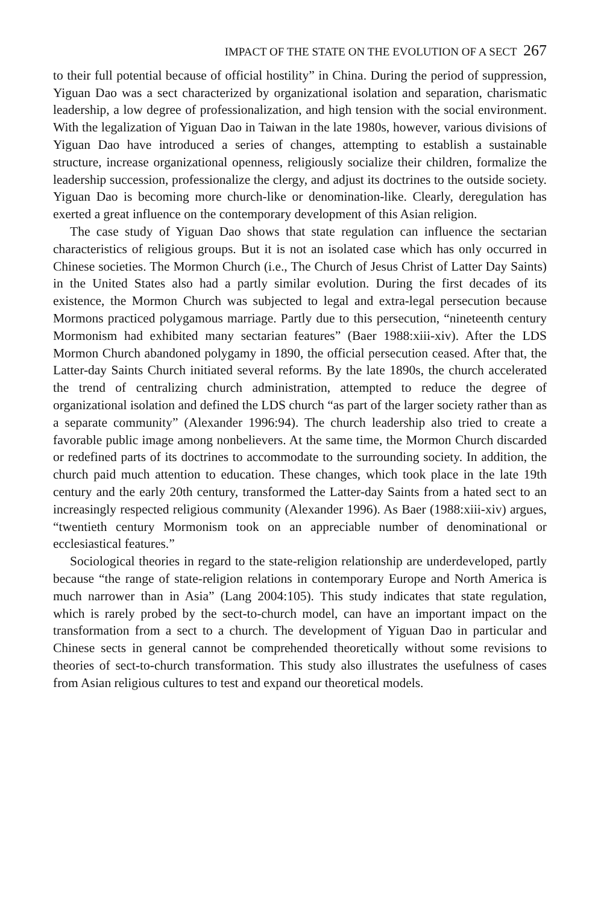IMPACT OF THE STATE ON THE EVOLUTION OF A SECT 267
to their full potential because of official hostility” in China. During the period of suppression, Yiguan Dao was a sect characterized by organizational isolation and separation, charismatic leadership, a low degree of professionalization, and high tension with the social environment. With the legalization of Yiguan Dao in Taiwan in the late 1980s, however, various divisions of Yiguan Dao have introduced a series of changes, attempting to establish a sustainable structure, increase organizational openness, religiously socialize their children, formalize the leadership succession, professionalize the clergy, and adjust its doctrines to the outside society. Yiguan Dao is becoming more church-like or denomination-like. Clearly, deregulation has exerted a great influence on the contemporary development of this Asian religion.
The case study of Yiguan Dao shows that state regulation can influence the sectarian characteristics of religious groups. But it is not an isolated case which has only occurred in Chinese societies. The Mormon Church (i.e., The Church of Jesus Christ of Latter Day Saints) in the United States also had a partly similar evolution. During the first decades of its existence, the Mormon Church was subjected to legal and extra-legal persecution because Mormons practiced polygamous marriage. Partly due to this persecution, “nineteenth century Mormonism had exhibited many sectarian features” (Baer 1988:xiii-xiv). After the LDS Mormon Church abandoned polygamy in 1890, the official persecution ceased. After that, the Latter-day Saints Church initiated several reforms. By the late 1890s, the church accelerated the trend of centralizing church administration, attempted to reduce the degree of organizational isolation and defined the LDS church “as part of the larger society rather than as a separate community” (Alexander 1996:94). The church leadership also tried to create a favorable public image among nonbelievers. At the same time, the Mormon Church discarded or redefined parts of its doctrines to accommodate to the surrounding society. In addition, the church paid much attention to education. These changes, which took place in the late 19th century and the early 20th century, transformed the Latter-day Saints from a hated sect to an increasingly respected religious community (Alexander 1996). As Baer (1988:xiii-xiv) argues, “twentieth century Mormonism took on an appreciable number of denominational or ecclesiastical features.”
Sociological theories in regard to the state-religion relationship are underdeveloped, partly because “the range of state-religion relations in contemporary Europe and North America is much narrower than in Asia” (Lang 2004:105). This study indicates that state regulation, which is rarely probed by the sect-to-church model, can have an important impact on the transformation from a sect to a church. The development of Yiguan Dao in particular and Chinese sects in general cannot be comprehended theoretically without some revisions to theories of sect-to-church transformation. This study also illustrates the usefulness of cases from Asian religious cultures to test and expand our theoretical models.